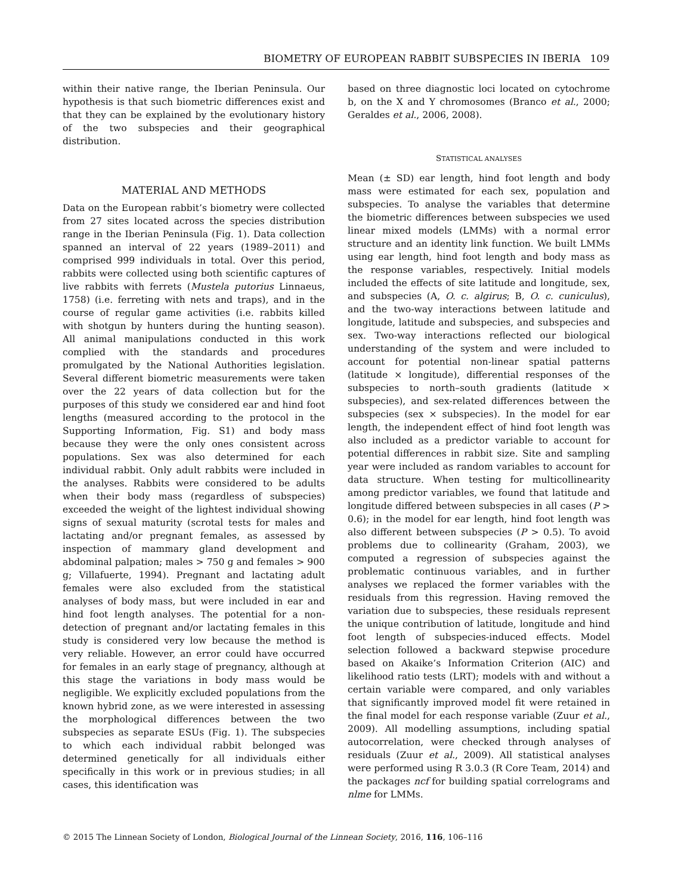BIOMETRY OF EUROPEAN RABBIT SUBSPECIES IN IBERIA 109
within their native range, the Iberian Peninsula. Our hypothesis is that such biometric differences exist and that they can be explained by the evolutionary history of the two subspecies and their geographical distribution.
MATERIAL AND METHODS
Data on the European rabbit’s biometry were collected from 27 sites located across the species distribution range in the Iberian Peninsula (Fig. 1). Data collection spanned an interval of 22 years (1989–2011) and comprised 999 individuals in total. Over this period, rabbits were collected using both scientific captures of live rabbits with ferrets (Mustela putorius Linnaeus, 1758) (i.e. ferreting with nets and traps), and in the course of regular game activities (i.e. rabbits killed with shotgun by hunters during the hunting season). All animal manipulations conducted in this work complied with the standards and procedures promulgated by the National Authorities legislation. Several different biometric measurements were taken over the 22 years of data collection but for the purposes of this study we considered ear and hind foot lengths (measured according to the protocol in the Supporting Information, Fig. S1) and body mass because they were the only ones consistent across populations. Sex was also determined for each individual rabbit. Only adult rabbits were included in the analyses. Rabbits were considered to be adults when their body mass (regardless of subspecies) exceeded the weight of the lightest individual showing signs of sexual maturity (scrotal tests for males and lactating and/or pregnant females, as assessed by inspection of mammary gland development and abdominal palpation; males > 750 g and females > 900 g; Villafuerte, 1994). Pregnant and lactating adult females were also excluded from the statistical analyses of body mass, but were included in ear and hind foot length analyses. The potential for a non-detection of pregnant and/or lactating females in this study is considered very low because the method is very reliable. However, an error could have occurred for females in an early stage of pregnancy, although at this stage the variations in body mass would be negligible. We explicitly excluded populations from the known hybrid zone, as we were interested in assessing the morphological differences between the two subspecies as separate ESUs (Fig. 1). The subspecies to which each individual rabbit belonged was determined genetically for all individuals either specifically in this work or in previous studies; in all cases, this identification was
based on three diagnostic loci located on cytochrome b, on the X and Y chromosomes (Branco et al., 2000; Geraldes et al., 2006, 2008).
STATISTICAL ANALYSES
Mean (± SD) ear length, hind foot length and body mass were estimated for each sex, population and subspecies. To analyse the variables that determine the biometric differences between subspecies we used linear mixed models (LMMs) with a normal error structure and an identity link function. We built LMMs using ear length, hind foot length and body mass as the response variables, respectively. Initial models included the effects of site latitude and longitude, sex, and subspecies (A, O. c. algirus; B, O. c. cuniculus), and the two-way interactions between latitude and longitude, latitude and subspecies, and subspecies and sex. Two-way interactions reflected our biological understanding of the system and were included to account for potential non-linear spatial patterns (latitude × longitude), differential responses of the subspecies to north–south gradients (latitude × subspecies), and sex-related differences between the subspecies (sex × subspecies). In the model for ear length, the independent effect of hind foot length was also included as a predictor variable to account for potential differences in rabbit size. Site and sampling year were included as random variables to account for data structure. When testing for multicollinearity among predictor variables, we found that latitude and longitude differed between subspecies in all cases (P > 0.6); in the model for ear length, hind foot length was also different between subspecies (P > 0.5). To avoid problems due to collinearity (Graham, 2003), we computed a regression of subspecies against the problematic continuous variables, and in further analyses we replaced the former variables with the residuals from this regression. Having removed the variation due to subspecies, these residuals represent the unique contribution of latitude, longitude and hind foot length of subspecies-induced effects. Model selection followed a backward stepwise procedure based on Akaike’s Information Criterion (AIC) and likelihood ratio tests (LRT); models with and without a certain variable were compared, and only variables that significantly improved model fit were retained in the final model for each response variable (Zuur et al., 2009). All modelling assumptions, including spatial autocorrelation, were checked through analyses of residuals (Zuur et al., 2009). All statistical analyses were performed using R 3.0.3 (R Core Team, 2014) and the packages ncf for building spatial correlograms and nlme for LMMs.
© 2015 The Linnean Society of London, Biological Journal of the Linnean Society, 2016, 116, 106–116